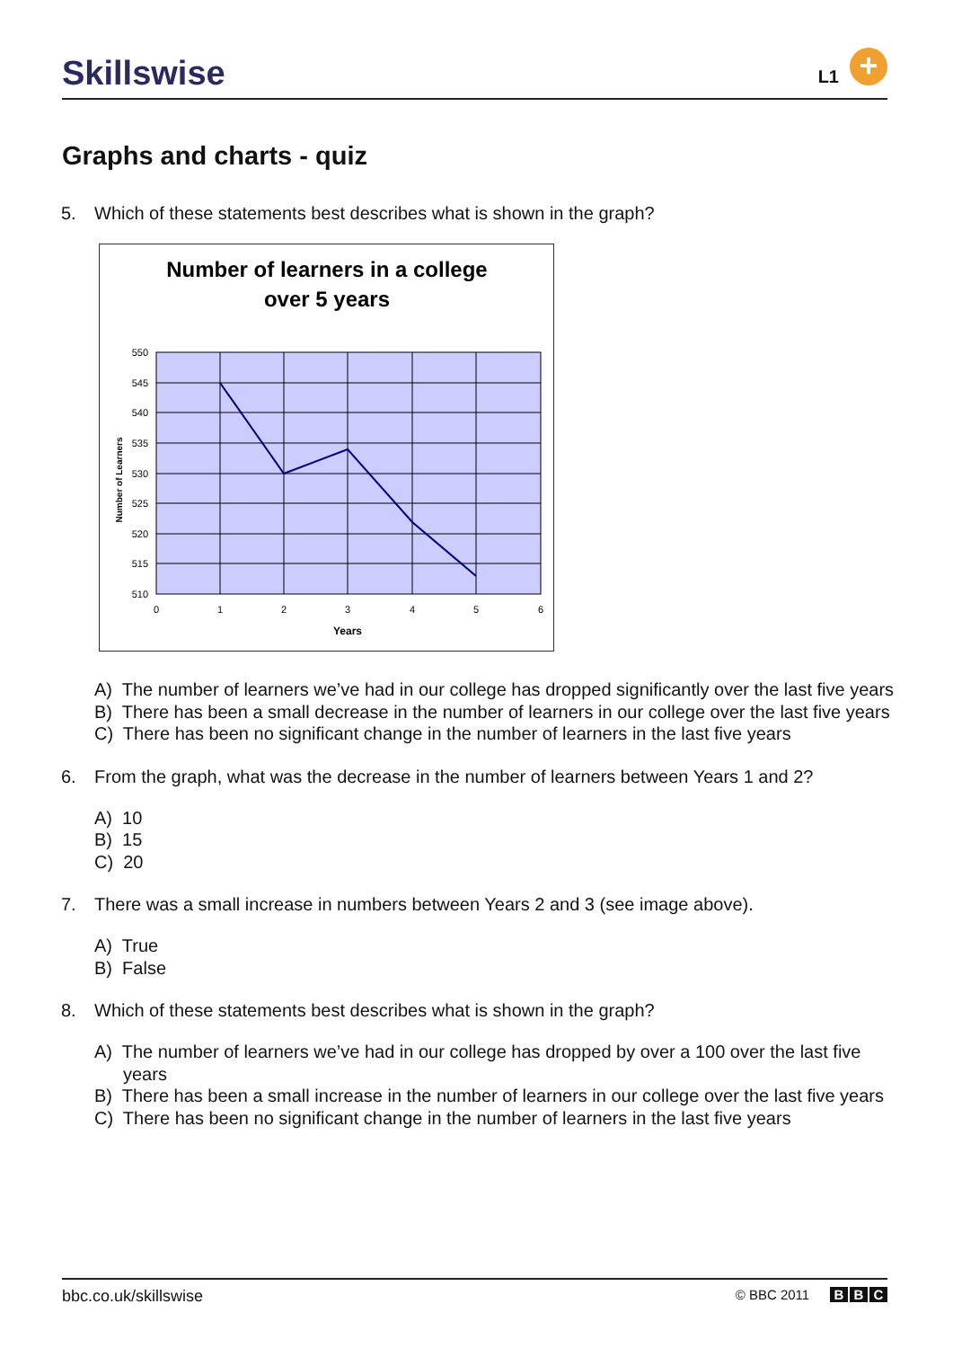Skillswise
L1
+
Graphs and charts - quiz
5. Which of these statements best describes what is shown in the graph?
Number of learners in a college
over 5 years
550
545
540
535
530
525
520
515
510
0
1
2
3
4
5
6
Years
Number of Learners
A) The number of learners we’ve had in our college has dropped significantly over the last five years
B) There has been a small decrease in the number of learners in our college over the last five years
C) There has been no significant change in the number of learners in the last five years
6. From the graph, what was the decrease in the number of learners between Years 1 and 2?
A) 10
B) 15
C) 20
7. There was a small increase in numbers between Years 2 and 3 (see image above).
A) True
B) False
8. Which of these statements best describes what is shown in the graph?
A) The number of learners we’ve had in our college has dropped by over a 100 over the last five years
B) There has been a small increase in the number of learners in our college over the last five years
C) There has been no significant change in the number of learners in the last five years
bbc.co.uk/skillswise © BBC 2011 B B C